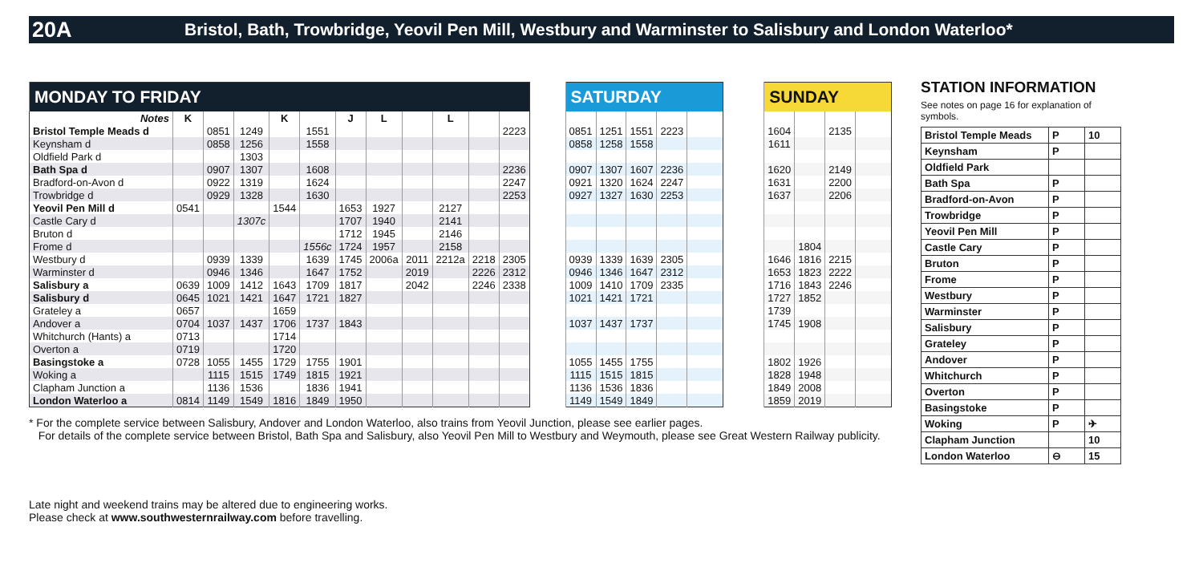20A Bristol, Bath, Trowbridge, Yeovil Pen Mill, Westbury and Warminster to Salisbury and London Waterloo*
| MONDAY TO FRIDAY | | | | | | | | | | | |
| --- | --- | --- | --- | --- | --- | --- | --- | --- | --- | --- | --- |
| Notes | K | | | K | | J | L | | L | | |
| Bristol Temple Meads d | | 0851 | 1249 | | 1551 | | | | | | 2223 |
| Keynsham d | | 0858 | 1256 | | 1558 | | | | | | |
| Oldfield Park d | | | 1303 | | | | | | | | |
| Bath Spa d | | 0907 | 1307 | | 1608 | | | | | | 2236 |
| Bradford-on-Avon d | | 0922 | 1319 | | 1624 | | | | | | 2247 |
| Trowbridge d | | 0929 | 1328 | | 1630 | | | | | | 2253 |
| Yeovil Pen Mill d | 0541 | | | 1544 | | 1653 | 1927 | | 2127 | | |
| Castle Cary d | | | 1307c | | | 1707 | 1940 | | 2141 | | |
| Bruton d | | | | | | 1712 | 1945 | | 2146 | | |
| Frome d | | | | | 1556c | 1724 | 1957 | | 2158 | | |
| Westbury d | | 0939 | 1339 | | 1639 | 1745 | 2006a | 2011 | 2212a | 2218 | 2305 |
| Warminster d | | 0946 | 1346 | | 1647 | 1752 | | 2019 | | 2226 | 2312 |
| Salisbury a | 0639 | 1009 | 1412 | 1643 | 1709 | 1817 | | 2042 | | 2246 | 2338 |
| Salisbury d | 0645 | 1021 | 1421 | 1647 | 1721 | 1827 | | | | | |
| Grateley a | 0657 | | | 1659 | | | | | | | |
| Andover a | 0704 | 1037 | 1437 | 1706 | 1737 | 1843 | | | | | |
| Whitchurch (Hants) a | 0713 | | | 1714 | | | | | | | |
| Overton a | 0719 | | | 1720 | | | | | | | |
| Basingstoke a | 0728 | 1055 | 1455 | 1729 | 1755 | 1901 | | | | | |
| Woking a | | 1115 | 1515 | 1749 | 1815 | 1921 | | | | | |
| Clapham Junction a | | 1136 | 1536 | | 1836 | 1941 | | | | | |
| London Waterloo a | 0814 | 1149 | 1549 | 1816 | 1849 | 1950 | | | | | |
| SATURDAY | | | | |
| --- | --- | --- | --- | --- |
| 0851 | 1251 | 1551 | 2223 | |
| 0858 | 1258 | 1558 | | |
| 0907 | 1307 | 1607 | 2236 | |
| 0921 | 1320 | 1624 | 2247 | |
| 0927 | 1327 | 1630 | 2253 | |
| 0939 | 1339 | 1639 | 2305 | |
| 0946 | 1346 | 1647 | 2312 | |
| 1009 | 1410 | 1709 | 2335 | |
| 1021 | 1421 | 1721 | | |
| 1037 | 1437 | 1737 | | |
| 1055 | 1455 | 1755 | | |
| 1115 | 1515 | 1815 | | |
| 1136 | 1536 | 1836 | | |
| 1149 | 1549 | 1849 | | |
| SUNDAY | | | |
| --- | --- | --- | --- |
| 1604 | | 2135 | |
| 1611 | | | |
| 1620 | | 2149 | |
| 1631 | | 2200 | |
| 1637 | | 2206 | |
| | 1804 | | |
| 1646 | 1816 | 2215 | |
| 1653 | 1823 | 2222 | |
| 1716 | 1843 | 2246 | |
| 1727 | 1852 | | |
| 1739 | | | |
| 1745 | 1908 | | |
| 1802 | 1926 | | |
| 1828 | 1948 | | |
| 1849 | 2008 | | |
| 1859 | 2019 | | |
STATION INFORMATION
See notes on page 16 for explanation of symbols.
| Bristol Temple Meads | P | 10 |
| Keynsham | P | |
| Oldfield Park | | |
| Bath Spa | P | |
| Bradford-on-Avon | P | |
| Trowbridge | P | |
| Yeovil Pen Mill | P | |
| Castle Cary | P | |
| Bruton | P | |
| Frome | P | |
| Westbury | P | |
| Warminster | P | |
| Salisbury | P | |
| Grateley | P | |
| Andover | P | |
| Whitchurch | P | |
| Overton | P | |
| Basingstoke | P | |
| Woking | P | ✈ |
| Clapham Junction | | 10 |
| London Waterloo | ⊖ | 15 |
* For the complete service between Salisbury, Andover and London Waterloo, also trains from Yeovil Junction, please see earlier pages.
For details of the complete service between Bristol, Bath Spa and Salisbury, also Yeovil Pen Mill to Westbury and Weymouth, please see Great Western Railway publicity.
Late night and weekend trains may be altered due to engineering works.
Please check at www.southwesternrailway.com before travelling.